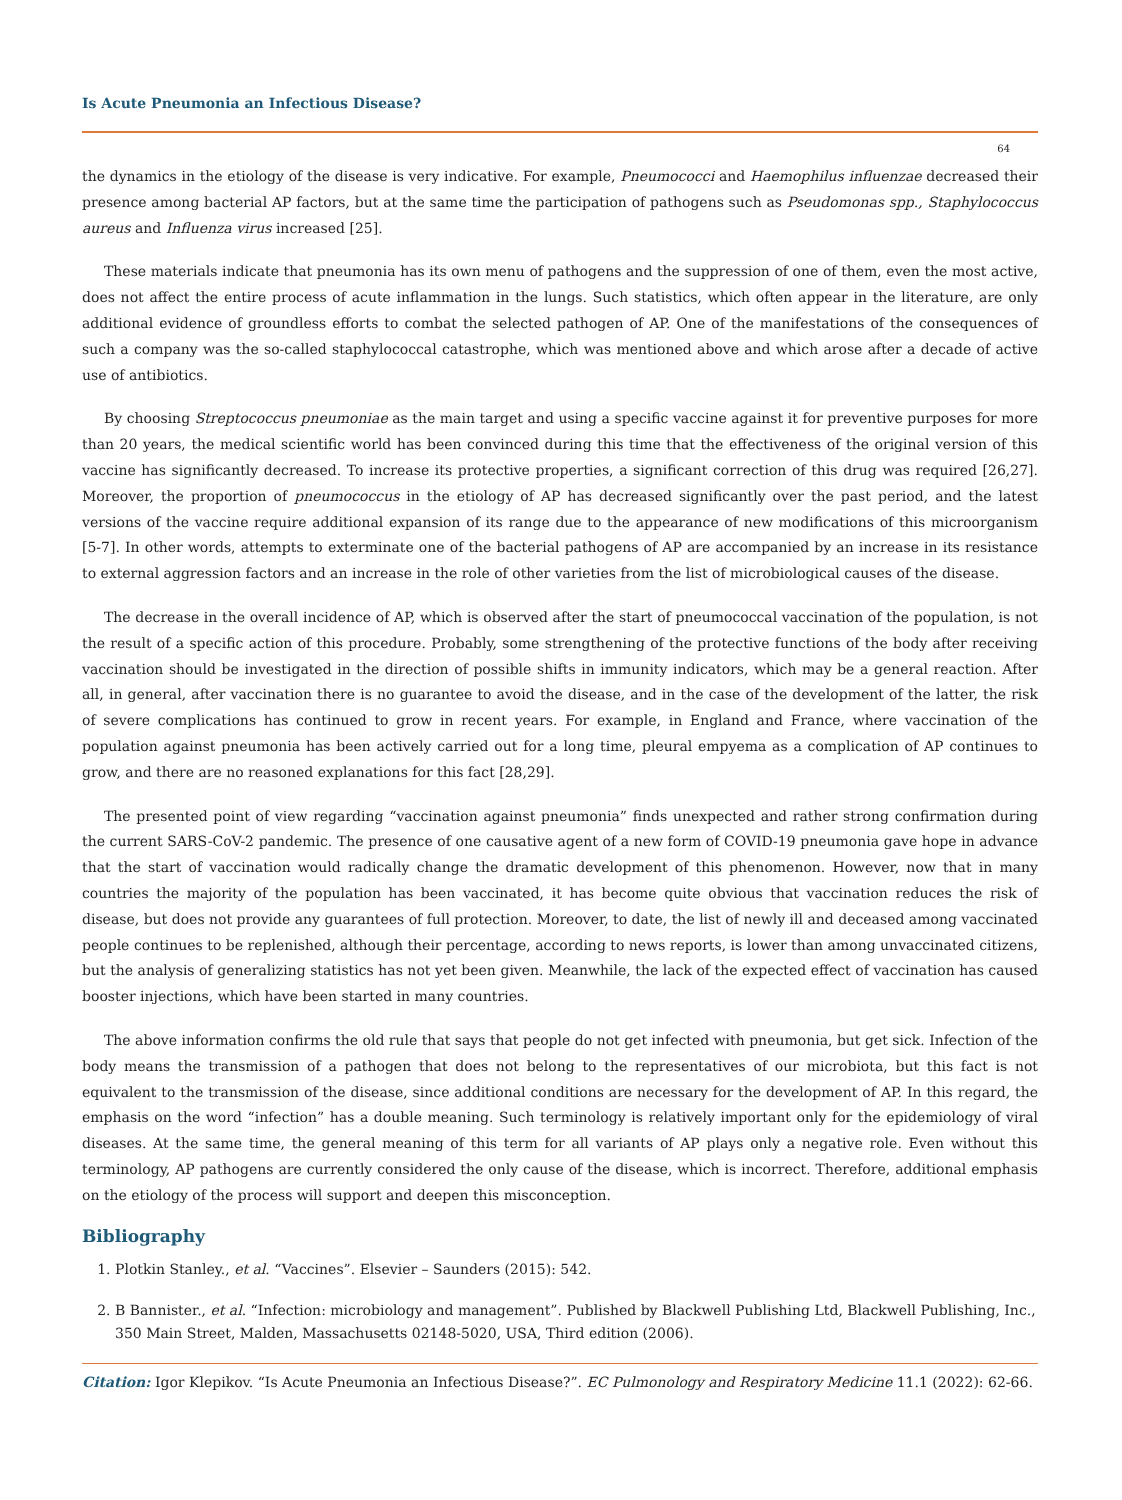Is Acute Pneumonia an Infectious Disease?
64
the dynamics in the etiology of the disease is very indicative. For example, Pneumococci and Haemophilus influenzae decreased their presence among bacterial AP factors, but at the same time the participation of pathogens such as Pseudomonas spp., Staphylococcus aureus and Influenza virus increased [25].
These materials indicate that pneumonia has its own menu of pathogens and the suppression of one of them, even the most active, does not affect the entire process of acute inflammation in the lungs. Such statistics, which often appear in the literature, are only additional evidence of groundless efforts to combat the selected pathogen of AP. One of the manifestations of the consequences of such a company was the so-called staphylococcal catastrophe, which was mentioned above and which arose after a decade of active use of antibiotics.
By choosing Streptococcus pneumoniae as the main target and using a specific vaccine against it for preventive purposes for more than 20 years, the medical scientific world has been convinced during this time that the effectiveness of the original version of this vaccine has significantly decreased. To increase its protective properties, a significant correction of this drug was required [26,27]. Moreover, the proportion of pneumococcus in the etiology of AP has decreased significantly over the past period, and the latest versions of the vaccine require additional expansion of its range due to the appearance of new modifications of this microorganism [5-7]. In other words, attempts to exterminate one of the bacterial pathogens of AP are accompanied by an increase in its resistance to external aggression factors and an increase in the role of other varieties from the list of microbiological causes of the disease.
The decrease in the overall incidence of AP, which is observed after the start of pneumococcal vaccination of the population, is not the result of a specific action of this procedure. Probably, some strengthening of the protective functions of the body after receiving vaccination should be investigated in the direction of possible shifts in immunity indicators, which may be a general reaction. After all, in general, after vaccination there is no guarantee to avoid the disease, and in the case of the development of the latter, the risk of severe complications has continued to grow in recent years. For example, in England and France, where vaccination of the population against pneumonia has been actively carried out for a long time, pleural empyema as a complication of AP continues to grow, and there are no reasoned explanations for this fact [28,29].
The presented point of view regarding “vaccination against pneumonia” finds unexpected and rather strong confirmation during the current SARS-CoV-2 pandemic. The presence of one causative agent of a new form of COVID-19 pneumonia gave hope in advance that the start of vaccination would radically change the dramatic development of this phenomenon. However, now that in many countries the majority of the population has been vaccinated, it has become quite obvious that vaccination reduces the risk of disease, but does not provide any guarantees of full protection. Moreover, to date, the list of newly ill and deceased among vaccinated people continues to be replenished, although their percentage, according to news reports, is lower than among unvaccinated citizens, but the analysis of generalizing statistics has not yet been given. Meanwhile, the lack of the expected effect of vaccination has caused booster injections, which have been started in many countries.
The above information confirms the old rule that says that people do not get infected with pneumonia, but get sick. Infection of the body means the transmission of a pathogen that does not belong to the representatives of our microbiota, but this fact is not equivalent to the transmission of the disease, since additional conditions are necessary for the development of AP. In this regard, the emphasis on the word “infection” has a double meaning. Such terminology is relatively important only for the epidemiology of viral diseases. At the same time, the general meaning of this term for all variants of AP plays only a negative role. Even without this terminology, AP pathogens are currently considered the only cause of the disease, which is incorrect. Therefore, additional emphasis on the etiology of the process will support and deepen this misconception.
Bibliography
1. Plotkin Stanley., et al. “Vaccines”. Elsevier – Saunders (2015): 542.
2. B Bannister., et al. “Infection: microbiology and management”. Published by Blackwell Publishing Ltd, Blackwell Publishing, Inc., 350 Main Street, Malden, Massachusetts 02148-5020, USA, Third edition (2006).
Citation: Igor Klepikov. “Is Acute Pneumonia an Infectious Disease?”. EC Pulmonology and Respiratory Medicine 11.1 (2022): 62-66.